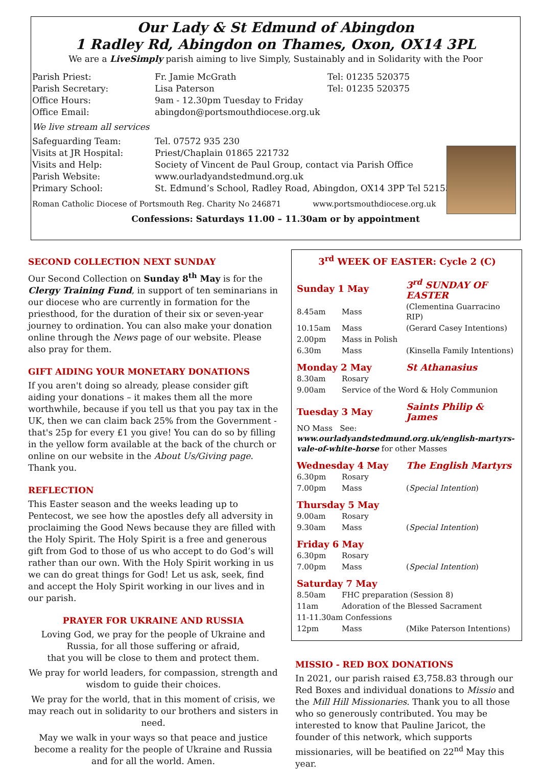Our Lady & St Edmund of Abingdon
1 Radley Rd, Abingdon on Thames, Oxon, OX14 3PL
We are a LiveSimply parish aiming to live Simply, Sustainably and in Solidarity with the Poor
| Parish Priest: | Fr. Jamie McGrath | Tel: 01235 520375 |
| Parish Secretary: | Lisa Paterson | Tel: 01235 520375 |
| Office Hours: | 9am - 12.30pm Tuesday to Friday | |
| Office Email: | abingdon@portsmouthdiocese.org.uk | |
| We live stream all services | | |
| Safeguarding Team: | Tel. 07572 935 230 | |
| Visits at JR Hospital: | Priest/Chaplain 01865 221732 | |
| Visits and Help: | Society of Vincent de Paul Group, contact via Parish Office | |
| Parish Website: | www.ourladyandstedmund.org.uk | |
| Primary School: | St. Edmund’s School, Radley Road, Abingdon, OX14 3PP Tel 521558 | |
Roman Catholic Diocese of Portsmouth Reg. Charity No 246871 www.portsmouthdiocese.org.uk
Confessions: Saturdays 11.00 – 11.30am or by appointment
SECOND COLLECTION NEXT SUNDAY
Our Second Collection on Sunday 8<sup>th</sup> May is for the Clergy Training Fund, in support of ten seminarians in our diocese who are currently in formation for the priesthood, for the duration of their six or seven-year journey to ordination. You can also make your donation online through the News page of our website. Please also pray for them.
GIFT AIDING YOUR MONETARY DONATIONS
If you aren't doing so already, please consider gift aiding your donations – it makes them all the more worthwhile, because if you tell us that you pay tax in the UK, then we can claim back 25% from the Government - that's 25p for every £1 you give! You can do so by filling in the yellow form available at the back of the church or online on our website in the About Us/Giving page. Thank you.
REFLECTION
This Easter season and the weeks leading up to Pentecost, we see how the apostles defy all adversity in proclaiming the Good News because they are filled with the Holy Spirit. The Holy Spirit is a free and generous gift from God to those of us who accept to do God’s will rather than our own. With the Holy Spirit working in us we can do great things for God! Let us ask, seek, find and accept the Holy Spirit working in our lives and in our parish.
PRAYER FOR UKRAINE AND RUSSIA
Loving God, we pray for the people of Ukraine and Russia, for all those suffering or afraid,
that you will be close to them and protect them.
We pray for world leaders, for compassion, strength and wisdom to guide their choices.
We pray for the world, that in this moment of crisis, we may reach out in solidarity to our brothers and sisters in need.
May we walk in your ways so that peace and justice become a reality for the people of Ukraine and Russia and for all the world. Amen.
3<sup>rd</sup> WEEK OF EASTER: Cycle 2 (C)
| Sunday 1 May | | 3<sup>rd</sup> SUNDAY OF EASTER |
| 8.45am | Mass | (Clementina Guarracino RIP) |
| 10.15am | Mass | (Gerard Casey Intentions) |
| 2.00pm | Mass in Polish | |
| 6.30m | Mass | (Kinsella Family Intentions) |
| Monday 2 May | | St Athanasius |
| 8.30am | Rosary | |
| 9.00am | Service of the Word & Holy Communion | |
| Tuesday 3 May | | Saints Philip & James |
| NO Mass See: www.ourladyandstedmund.org.uk/english-martyrs-vale-of-white-horse for other Masses | | |
| Wednesday 4 May | | The English Martyrs |
| 6.30pm | Rosary | |
| 7.00pm | Mass | ( Special Intention ) |
| Thursday 5 May | | |
| 9.00am | Rosary | |
| 9.30am | Mass | ( Special Intention ) |
| Friday 6 May | | |
| 6.30pm | Rosary | |
| 7.00pm | Mass | ( Special Intention ) |
| Saturday 7 May | | |
| 8.50am | FHC preparation (Session 8) | |
| 11am | Adoration of the Blessed Sacrament | |
| 11-11.30am Confessions | | |
| 12pm | Mass | (Mike Paterson Intentions) |
MISSIO - RED BOX DONATIONS
In 2021, our parish raised £3,758.83 through our Red Boxes and individual donations to Missio and the Mill Hill Missionaries. Thank you to all those who so generously contributed. You may be interested to know that Pauline Jaricot, the founder of this network, which supports missionaries, will be beatified on 22<sup>nd</sup> May this year.